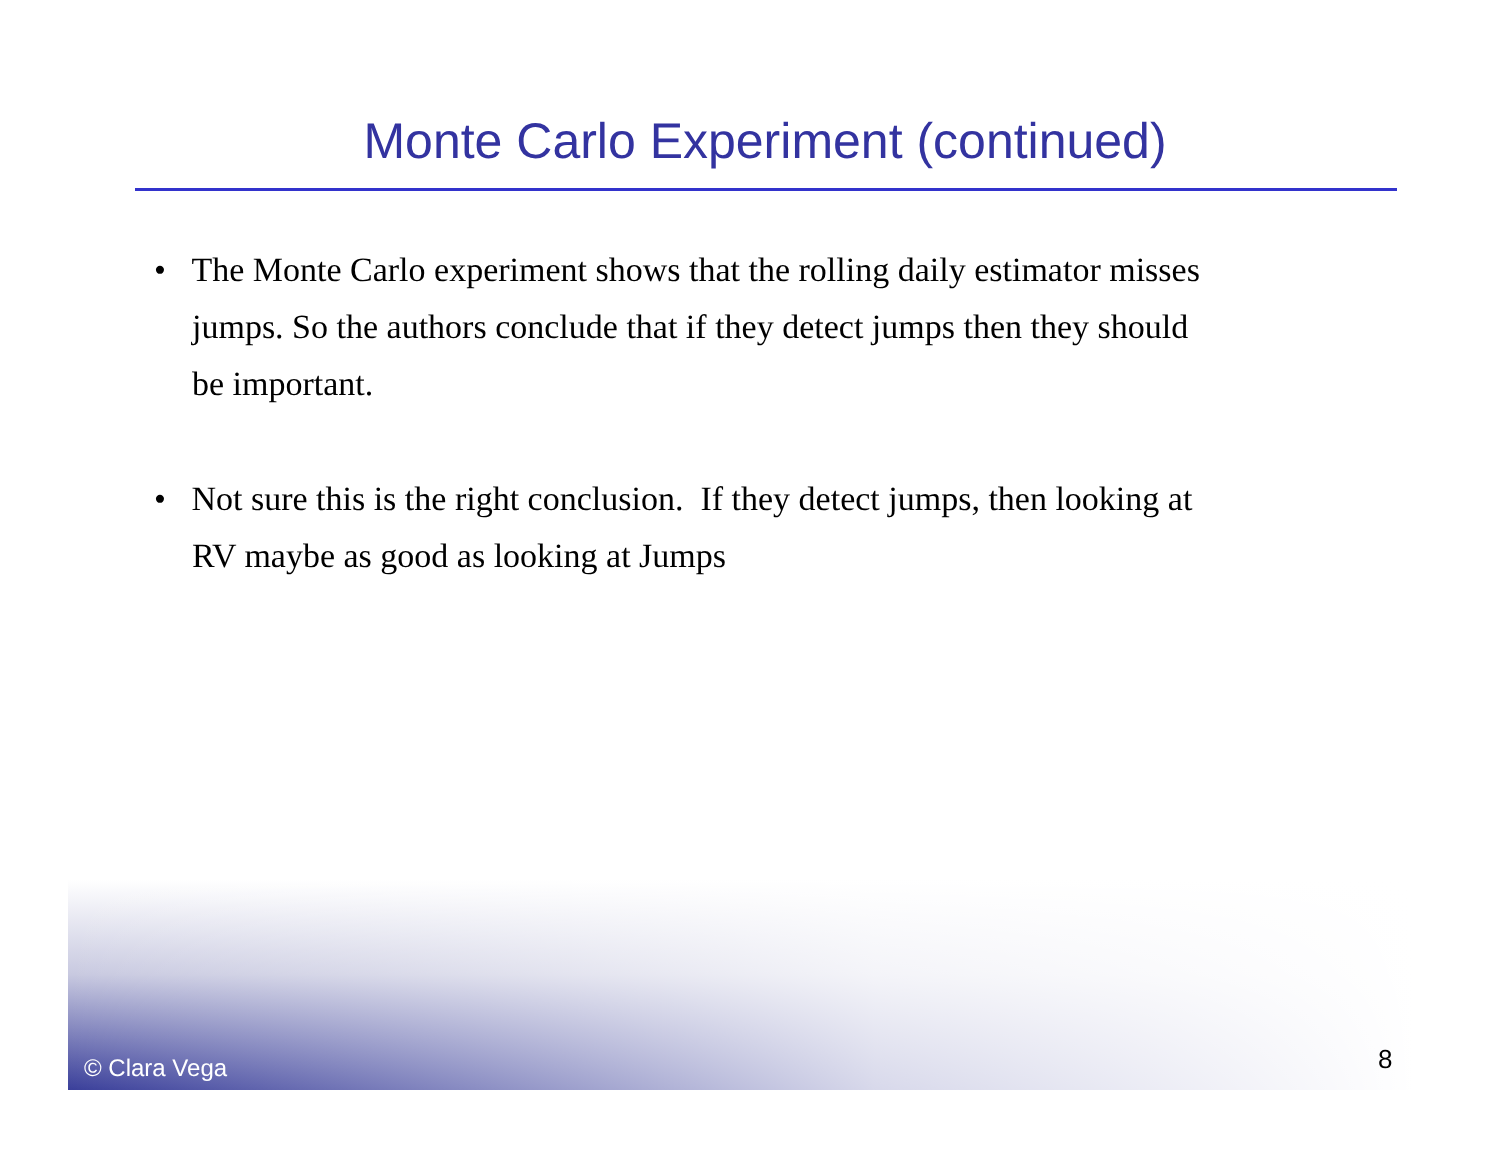Monte Carlo Experiment (continued)
• The Monte Carlo experiment shows that the rolling daily estimator misses jumps. So the authors conclude that if they detect jumps then they should be important.
• Not sure this is the right conclusion. If they detect jumps, then looking at RV maybe as good as looking at Jumps
© Clara Vega 8